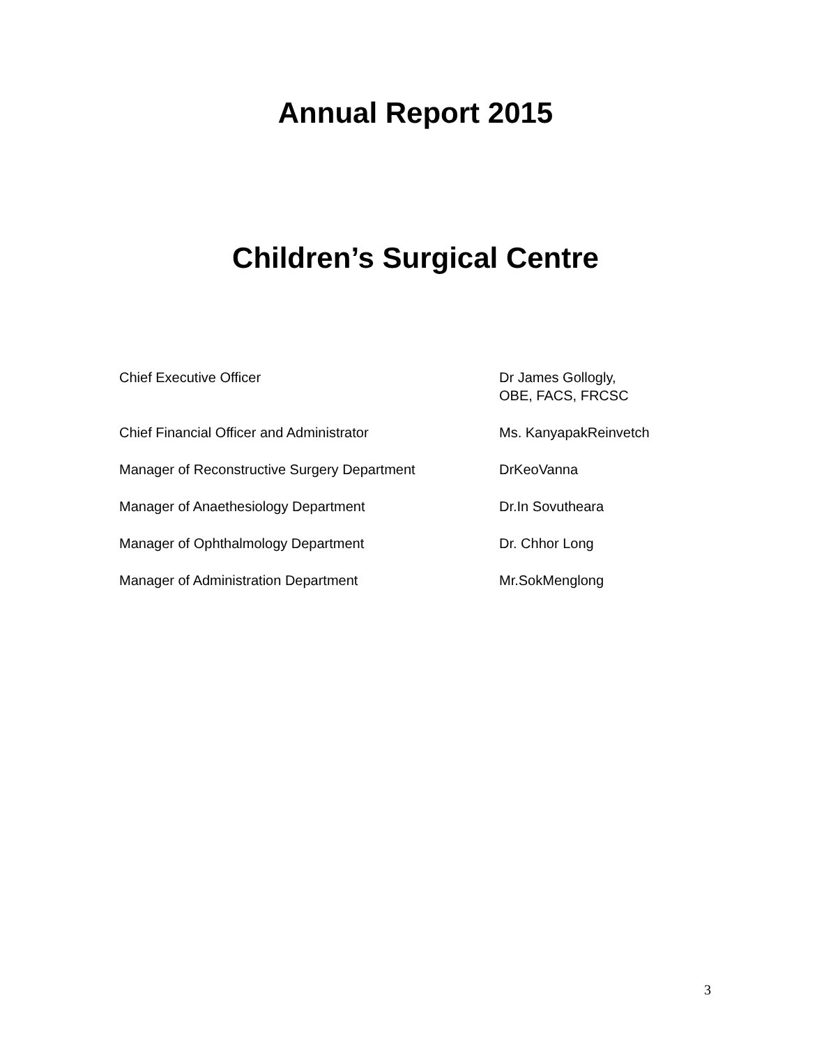Annual Report 2015
Children’s Surgical Centre
Chief Executive Officer Dr James Gollogly,
OBE, FACS, FRCSC
Chief Financial Officer and Administrator Ms. KanyapakReinvetch
Manager of Reconstructive Surgery Department DrKeoVanna
Manager of Anaethesiology Department Dr.In Sovutheara
Manager of Ophthalmology Department Dr. Chhor Long
Manager of Administration Department Mr.SokMenglong
3